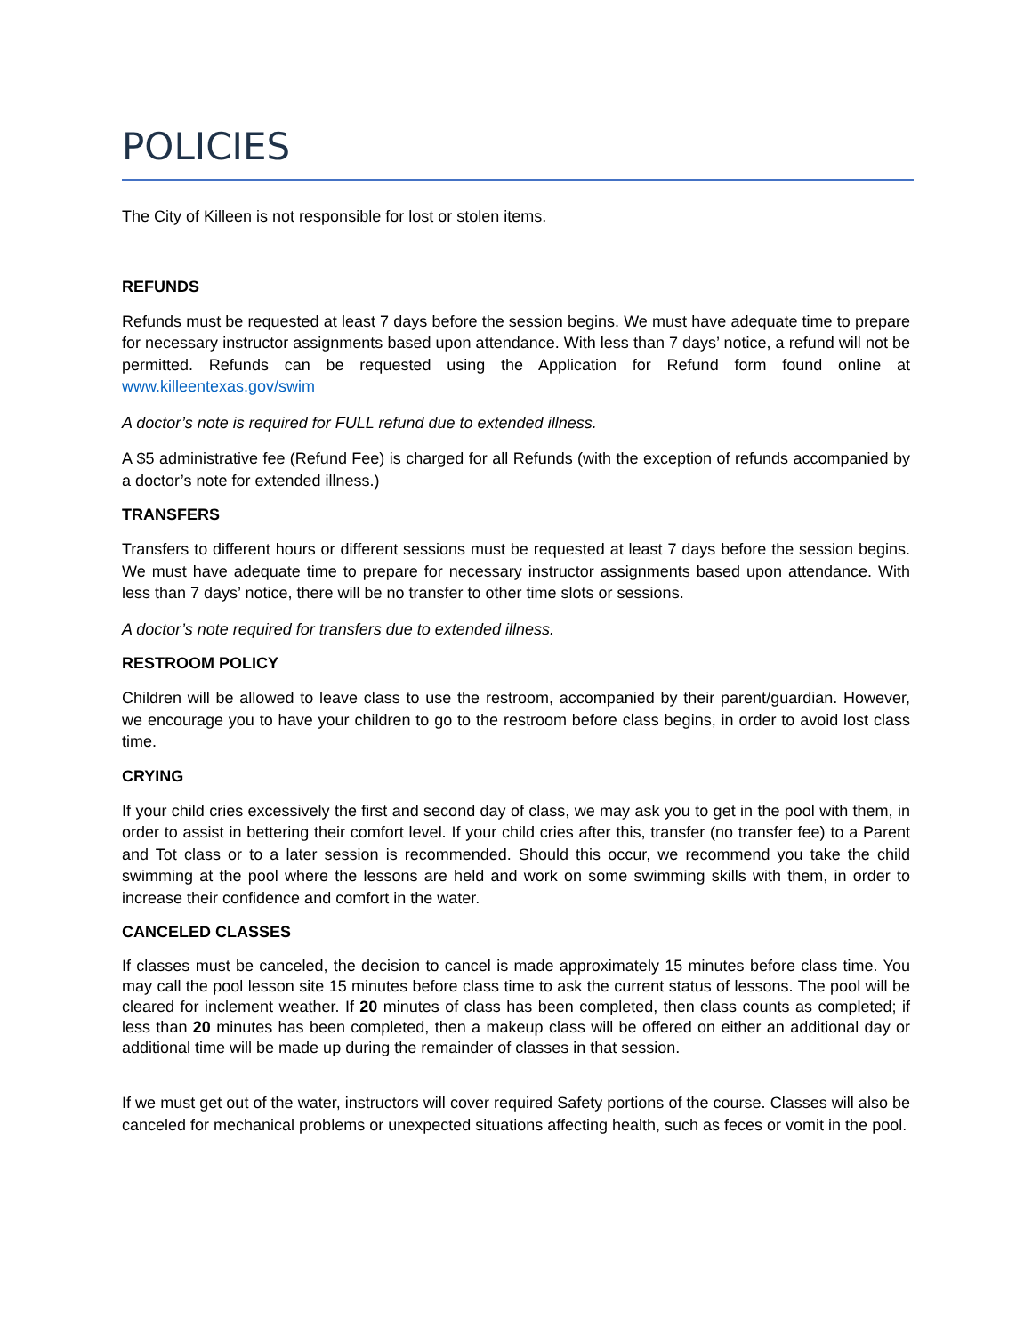POLICIES
The City of Killeen is not responsible for lost or stolen items.
REFUNDS
Refunds must be requested at least 7 days before the session begins. We must have adequate time to prepare for necessary instructor assignments based upon attendance. With less than 7 days’ notice, a refund will not be permitted. Refunds can be requested using the Application for Refund form found online at www.killeentexas.gov/swim
A doctor’s note is required for FULL refund due to extended illness.
A $5 administrative fee (Refund Fee) is charged for all Refunds (with the exception of refunds accompanied by a doctor’s note for extended illness.)
TRANSFERS
Transfers to different hours or different sessions must be requested at least 7 days before the session begins. We must have adequate time to prepare for necessary instructor assignments based upon attendance. With less than 7 days’ notice, there will be no transfer to other time slots or sessions.
A doctor’s note required for transfers due to extended illness.
RESTROOM POLICY
Children will be allowed to leave class to use the restroom, accompanied by their parent/guardian. However, we encourage you to have your children to go to the restroom before class begins, in order to avoid lost class time.
CRYING
If your child cries excessively the first and second day of class, we may ask you to get in the pool with them, in order to assist in bettering their comfort level. If your child cries after this, transfer (no transfer fee) to a Parent and Tot class or to a later session is recommended. Should this occur, we recommend you take the child swimming at the pool where the lessons are held and work on some swimming skills with them, in order to increase their confidence and comfort in the water.
CANCELED CLASSES
If classes must be canceled, the decision to cancel is made approximately 15 minutes before class time. You may call the pool lesson site 15 minutes before class time to ask the current status of lessons. The pool will be cleared for inclement weather. If 20 minutes of class has been completed, then class counts as completed; if less than 20 minutes has been completed, then a makeup class will be offered on either an additional day or additional time will be made up during the remainder of classes in that session.
If we must get out of the water, instructors will cover required Safety portions of the course. Classes will also be canceled for mechanical problems or unexpected situations affecting health, such as feces or vomit in the pool.